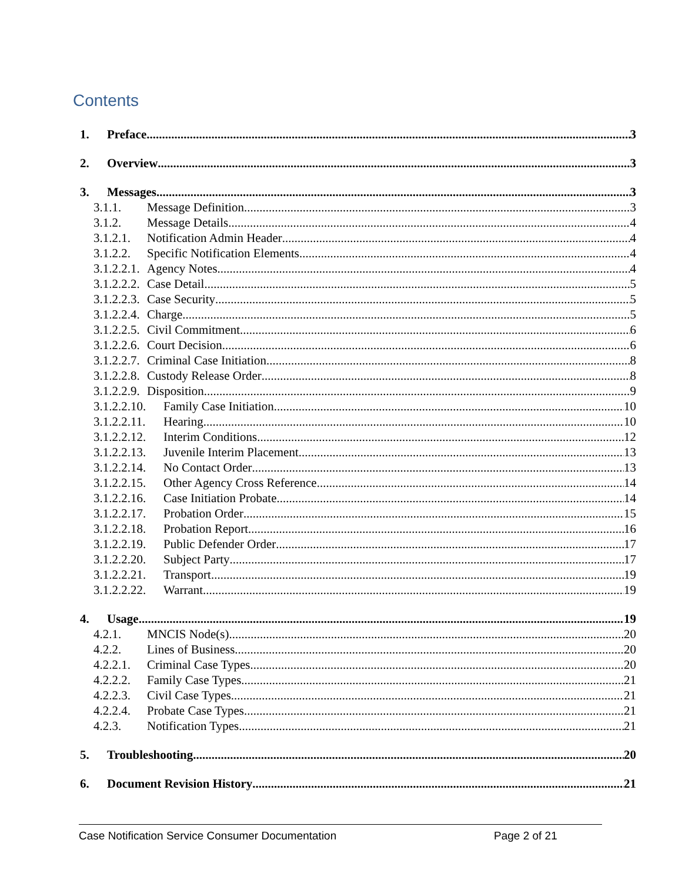Contents
1. Preface 3
2. Overview 3
3. Messages 3
3.1.1. Message Definition 3
3.1.2. Message Details 4
3.1.2.1. Notification Admin Header 4
3.1.2.2. Specific Notification Elements 4
3.1.2.2.1. Agency Notes 4
3.1.2.2.2. Case Detail 5
3.1.2.2.3. Case Security 5
3.1.2.2.4. Charge 5
3.1.2.2.5. Civil Commitment 6
3.1.2.2.6. Court Decision 6
3.1.2.2.7. Criminal Case Initiation 8
3.1.2.2.8. Custody Release Order 8
3.1.2.2.9. Disposition 9
3.1.2.2.10. Family Case Initiation 10
3.1.2.2.11. Hearing 10
3.1.2.2.12. Interim Conditions 12
3.1.2.2.13. Juvenile Interim Placement 13
3.1.2.2.14. No Contact Order 13
3.1.2.2.15. Other Agency Cross Reference 14
3.1.2.2.16. Case Initiation Probate 14
3.1.2.2.17. Probation Order 15
3.1.2.2.18. Probation Report 16
3.1.2.2.19. Public Defender Order 17
3.1.2.2.20. Subject Party 17
3.1.2.2.21. Transport 19
3.1.2.2.22. Warrant 19
4. Usage 19
4.2.1. MNCIS Node(s) 20
4.2.2. Lines of Business 20
4.2.2.1. Criminal Case Types 20
4.2.2.2. Family Case Types 21
4.2.2.3. Civil Case Types 21
4.2.2.4. Probate Case Types 21
4.2.3. Notification Types 21
5. Troubleshooting 20
6. Document Revision History 21
Case Notification Service Consumer Documentation Page 2 of 21